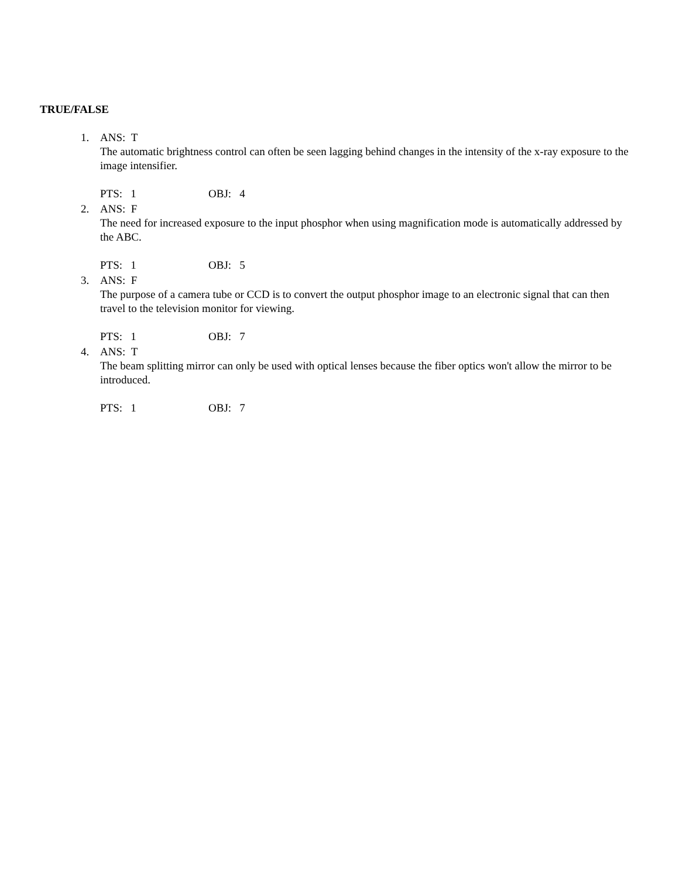TRUE/FALSE
1. ANS: T
The automatic brightness control can often be seen lagging behind changes in the intensity of the x-ray exposure to the image intensifier.
PTS: 1 OBJ: 4
2. ANS: F
The need for increased exposure to the input phosphor when using magnification mode is automatically addressed by the ABC.
PTS: 1 OBJ: 5
3. ANS: F
The purpose of a camera tube or CCD is to convert the output phosphor image to an electronic signal that can then travel to the television monitor for viewing.
PTS: 1 OBJ: 7
4. ANS: T
The beam splitting mirror can only be used with optical lenses because the fiber optics won't allow the mirror to be introduced.
PTS: 1 OBJ: 7